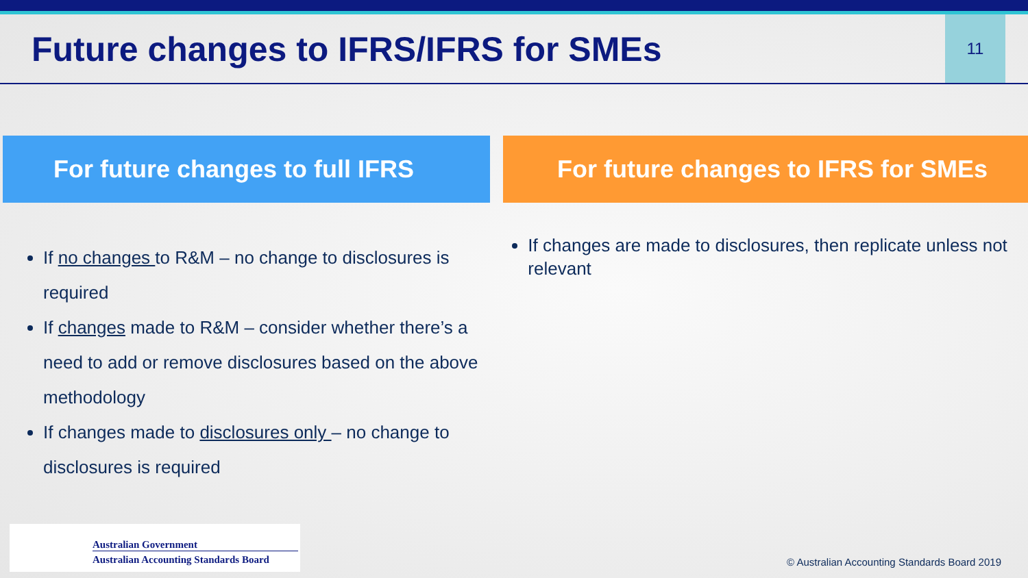Future changes to IFRS/IFRS for SMEs
11
For future changes to full IFRS For future changes to IFRS for SMEs
If no changes to R&M – no change to disclosures is required
If changes made to R&M – consider whether there’s a need to add or remove disclosures based on the above methodology
If changes made to disclosures only – no change to disclosures is required
If changes are made to disclosures, then replicate unless not relevant
Australian Government
Australian Accounting Standards Board
© Australian Accounting Standards Board 2019